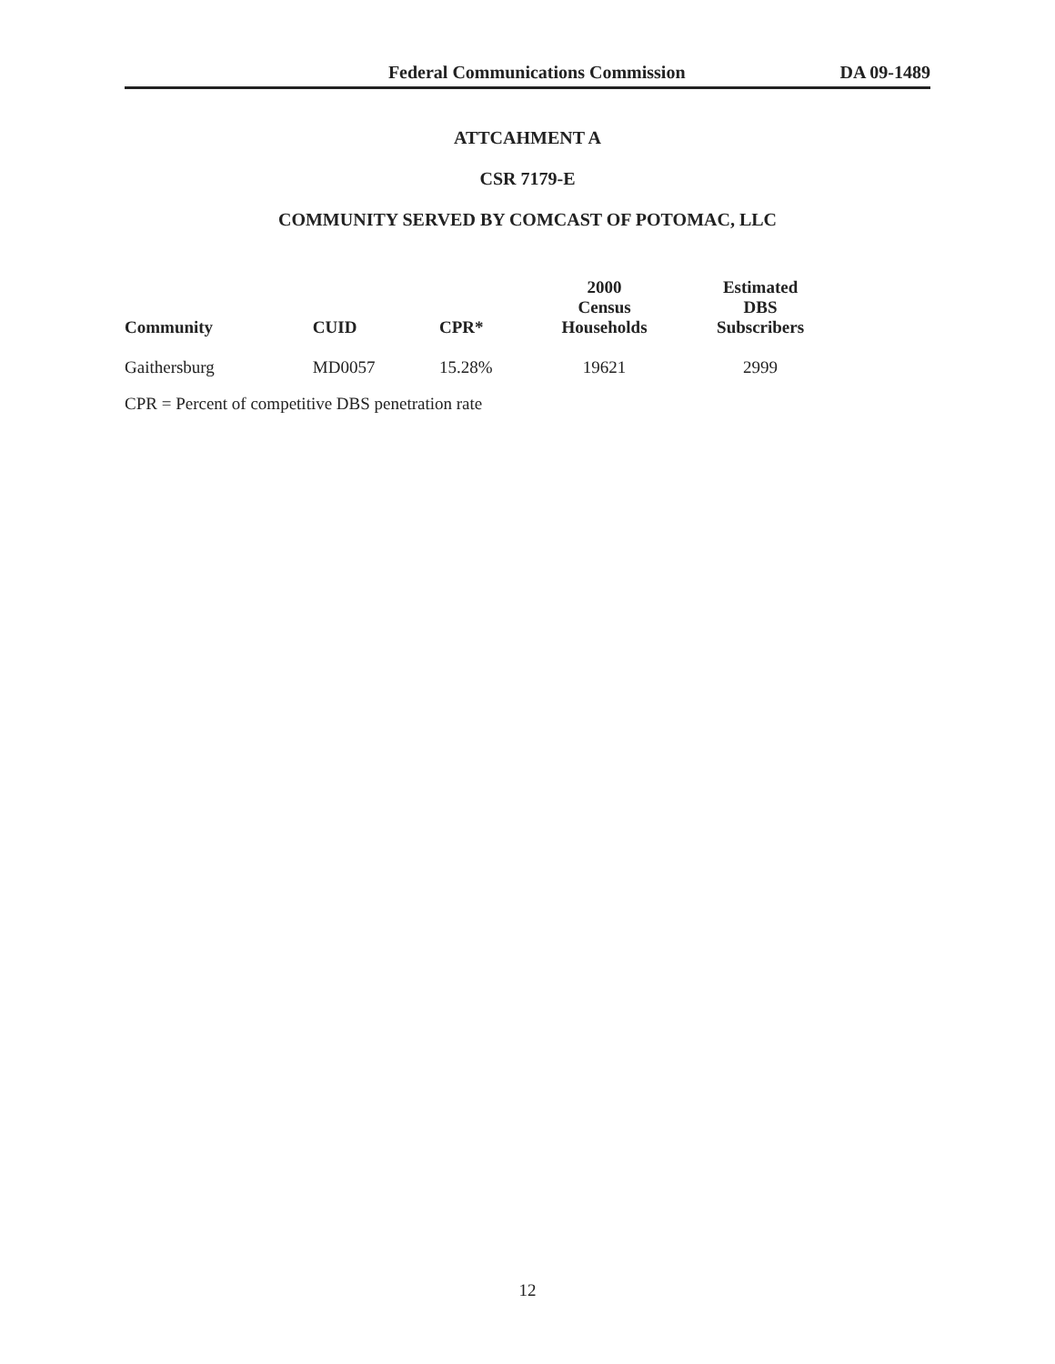Federal Communications Commission DA 09-1489
ATTCAHMENT A
CSR 7179-E
COMMUNITY SERVED BY COMCAST OF POTOMAC, LLC
| Community | CUID | CPR* | 2000 Census Households | Estimated DBS Subscribers |
| --- | --- | --- | --- | --- |
| Gaithersburg | MD0057 | 15.28% | 19621 | 2999 |
CPR = Percent of competitive DBS penetration rate
12